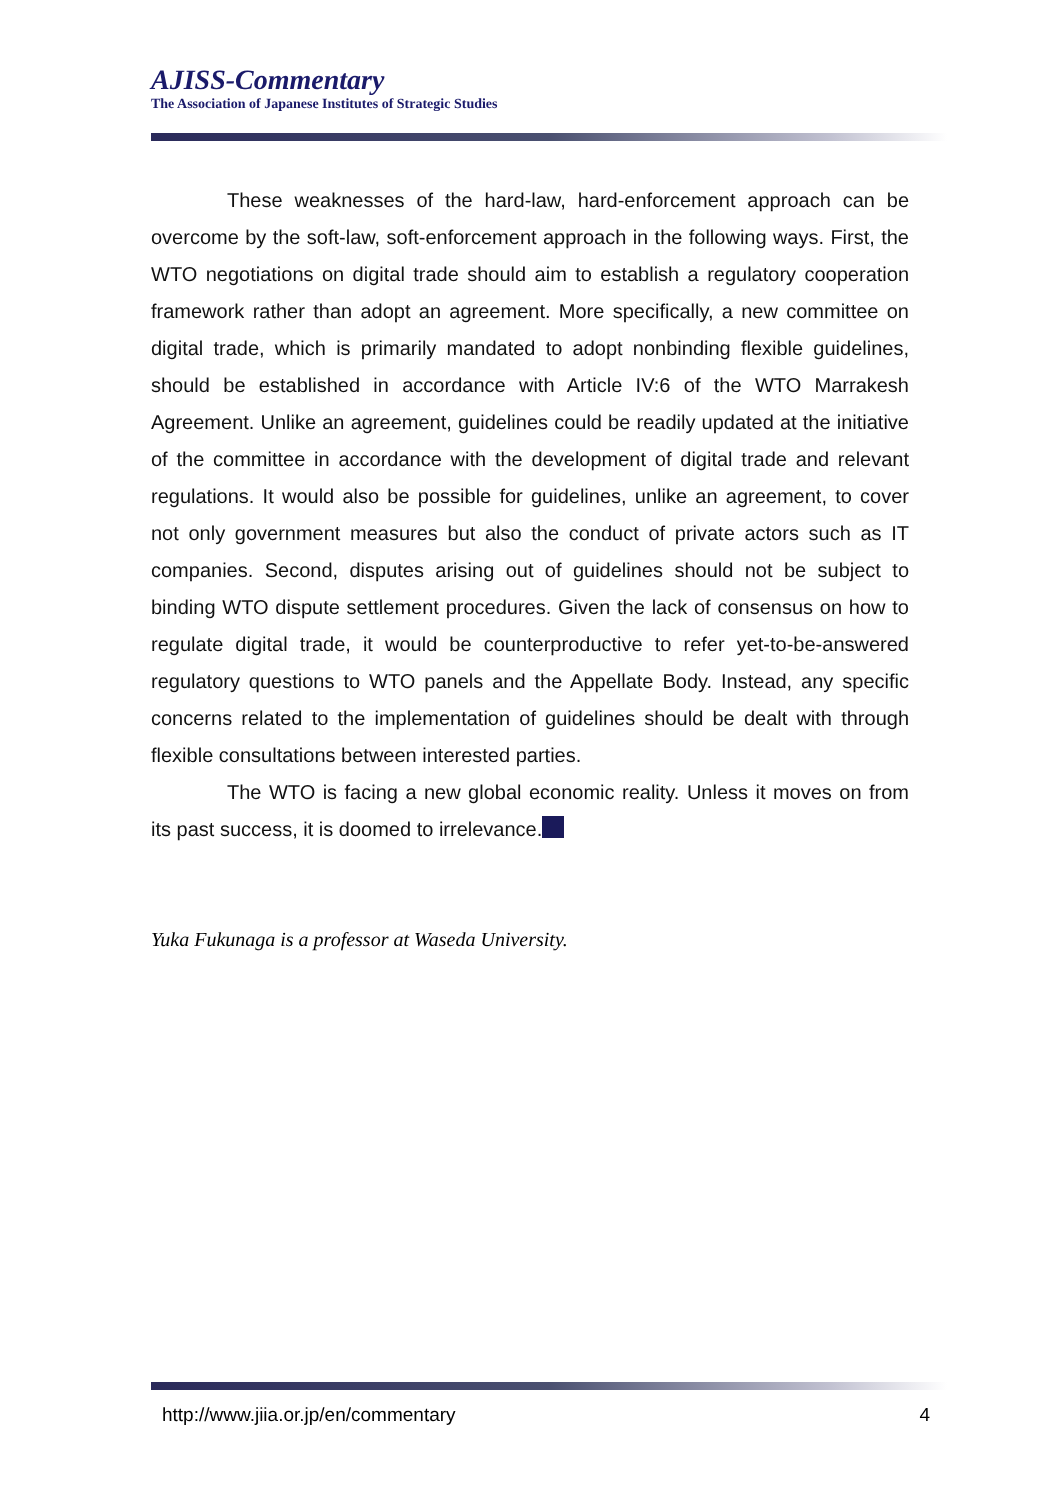AJISS-Commentary
The Association of Japanese Institutes of Strategic Studies
These weaknesses of the hard-law, hard-enforcement approach can be overcome by the soft-law, soft-enforcement approach in the following ways. First, the WTO negotiations on digital trade should aim to establish a regulatory cooperation framework rather than adopt an agreement. More specifically, a new committee on digital trade, which is primarily mandated to adopt nonbinding flexible guidelines, should be established in accordance with Article IV:6 of the WTO Marrakesh Agreement. Unlike an agreement, guidelines could be readily updated at the initiative of the committee in accordance with the development of digital trade and relevant regulations. It would also be possible for guidelines, unlike an agreement, to cover not only government measures but also the conduct of private actors such as IT companies. Second, disputes arising out of guidelines should not be subject to binding WTO dispute settlement procedures. Given the lack of consensus on how to regulate digital trade, it would be counterproductive to refer yet-to-be-answered regulatory questions to WTO panels and the Appellate Body. Instead, any specific concerns related to the implementation of guidelines should be dealt with through flexible consultations between interested parties.
The WTO is facing a new global economic reality. Unless it moves on from its past success, it is doomed to irrelevance.
Yuka Fukunaga is a professor at Waseda University.
http://www.jiia.or.jp/en/commentary 4